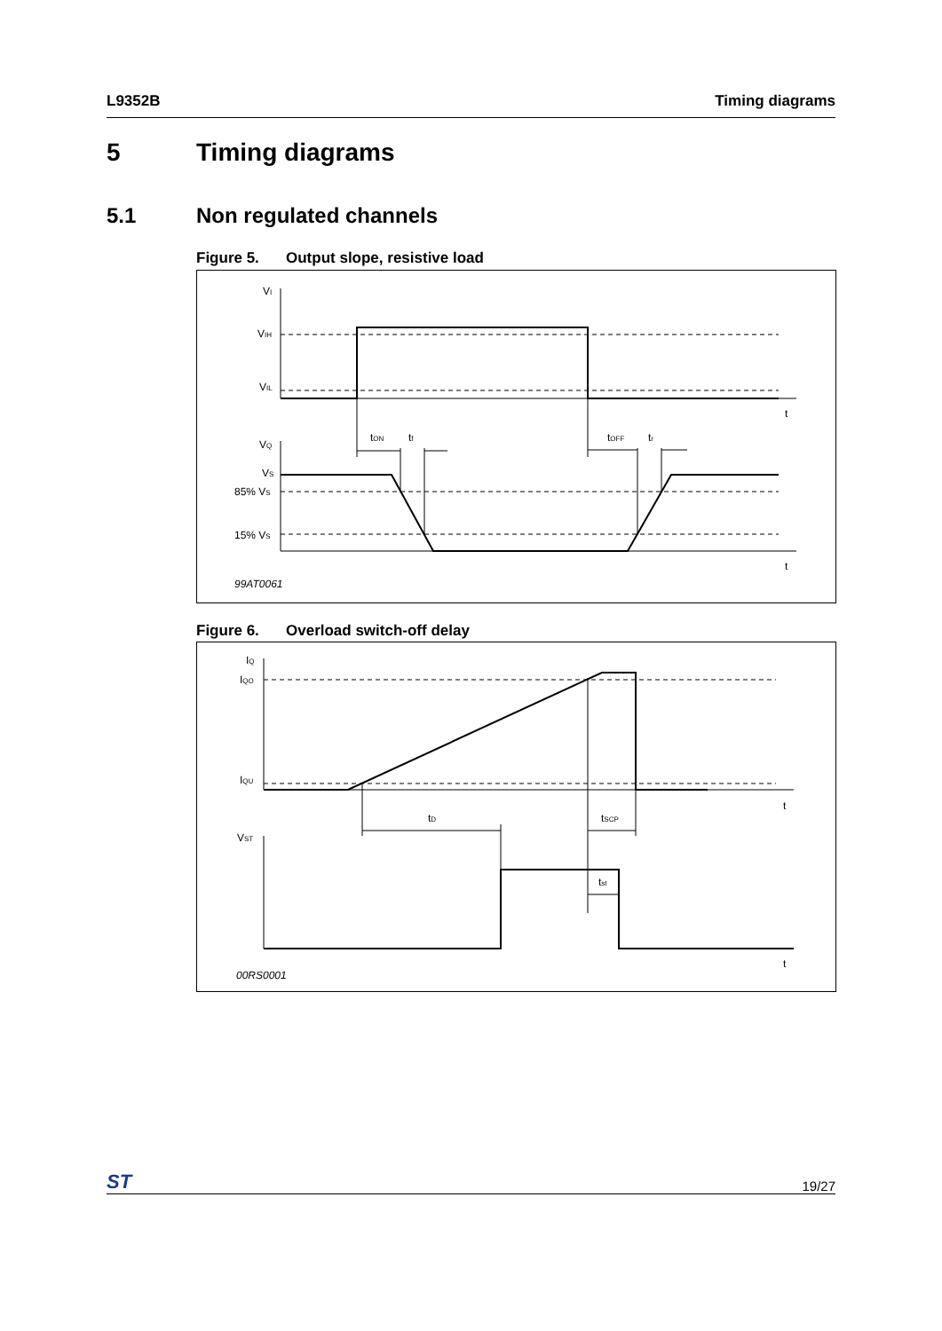L9352B Timing diagrams
5 Timing diagrams
5.1 Non regulated channels
Figure 5. Output slope, resistive load
VI
VIH
VIL
t
VQ
VS
85% VS
15% VS
t
tON
tf
tOFF
tr
99AT0061
Figure 6. Overload switch-off delay
IQ
IQO
IQU
t
tD
tSCP
VST
tst
t
00RS0001
ST 19/27